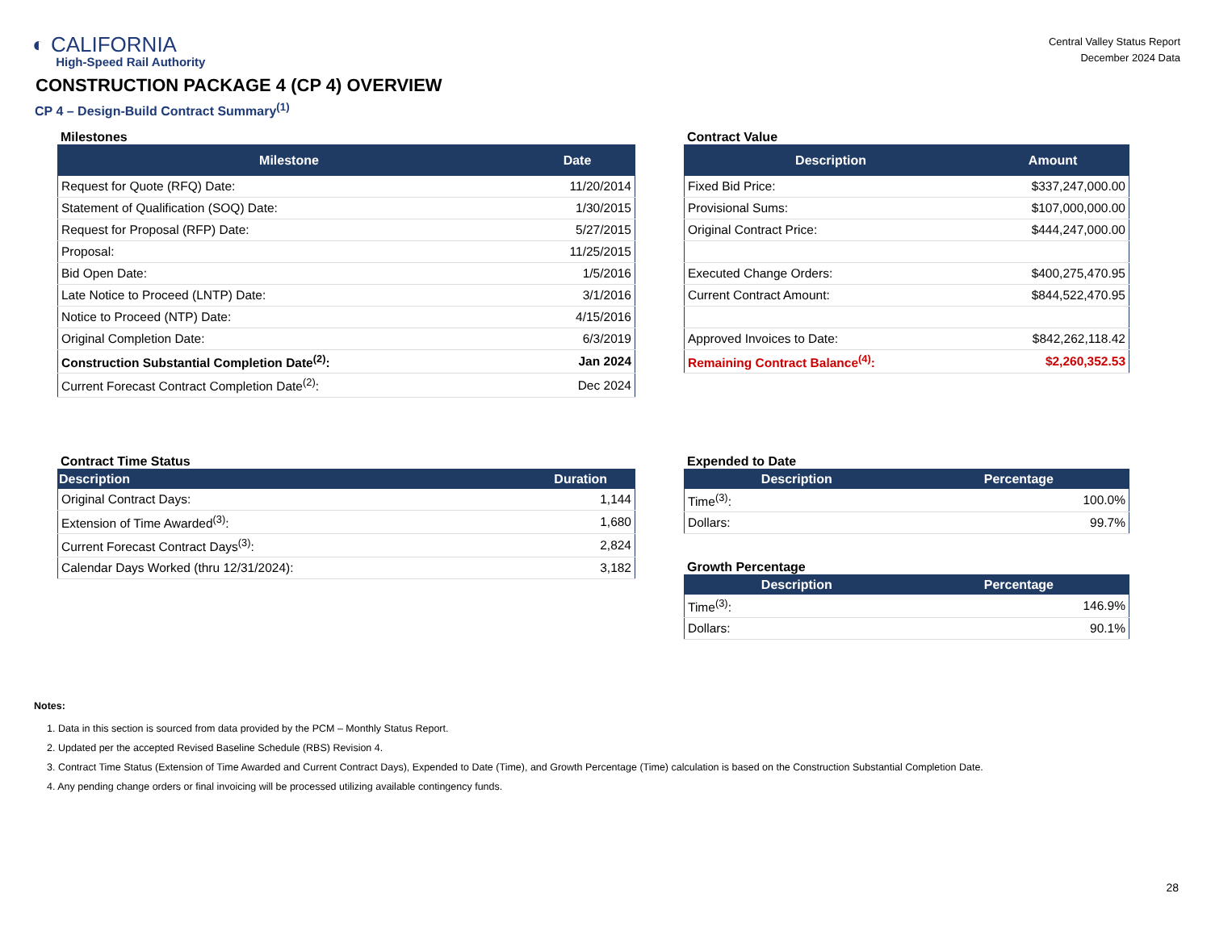◐ CALIFORNIA
High-Speed Rail Authority
Central Valley Status Report
December 2024 Data
CONSTRUCTION PACKAGE 4 (CP 4) OVERVIEW
CP 4 – Design-Build Contract Summary<sup>(1)</sup>
Milestones
| Milestone | Date |
| --- | --- |
| Request for Quote (RFQ) Date: | 11/20/2014 |
| Statement of Qualification (SOQ) Date: | 1/30/2015 |
| Request for Proposal (RFP) Date: | 5/27/2015 |
| Proposal: | 11/25/2015 |
| Bid Open Date: | 1/5/2016 |
| Late Notice to Proceed (LNTP) Date: | 3/1/2016 |
| Notice to Proceed (NTP) Date: | 4/15/2016 |
| Original Completion Date: | 6/3/2019 |
| Construction Substantial Completion Date<sup>(2)</sup>: | Jan 2024 |
| Current Forecast Contract Completion Date<sup>(2)</sup>: | Dec 2024 |
Contract Value
| Description | Amount |
| --- | --- |
| Fixed Bid Price: | $337,247,000.00 |
| Provisional Sums: | $107,000,000.00 |
| Original Contract Price: | $444,247,000.00 |
| Executed Change Orders: | $400,275,470.95 |
| Current Contract Amount: | $844,522,470.95 |
| Approved Invoices to Date: | $842,262,118.42 |
| Remaining Contract Balance<sup>(4)</sup>: | $2,260,352.53 |
Contract Time Status
| Description | Duration |
| --- | --- |
| Original Contract Days: | 1,144 |
| Extension of Time Awarded<sup>(3)</sup>: | 1,680 |
| Current Forecast Contract Days<sup>(3)</sup>: | 2,824 |
| Calendar Days Worked (thru 12/31/2024): | 3,182 |
Expended to Date
| Description | Percentage |
| --- | --- |
| Time<sup>(3)</sup>: | 100.0% |
| Dollars: | 99.7% |
Growth Percentage
| Description | Percentage |
| --- | --- |
| Time<sup>(3)</sup>: | 146.9% |
| Dollars: | 90.1% |
Notes:
1. Data in this section is sourced from data provided by the PCM – Monthly Status Report.
2. Updated per the accepted Revised Baseline Schedule (RBS) Revision 4.
3. Contract Time Status (Extension of Time Awarded and Current Contract Days), Expended to Date (Time), and Growth Percentage (Time) calculation is based on the Construction Substantial Completion Date.
4. Any pending change orders or final invoicing will be processed utilizing available contingency funds.
28